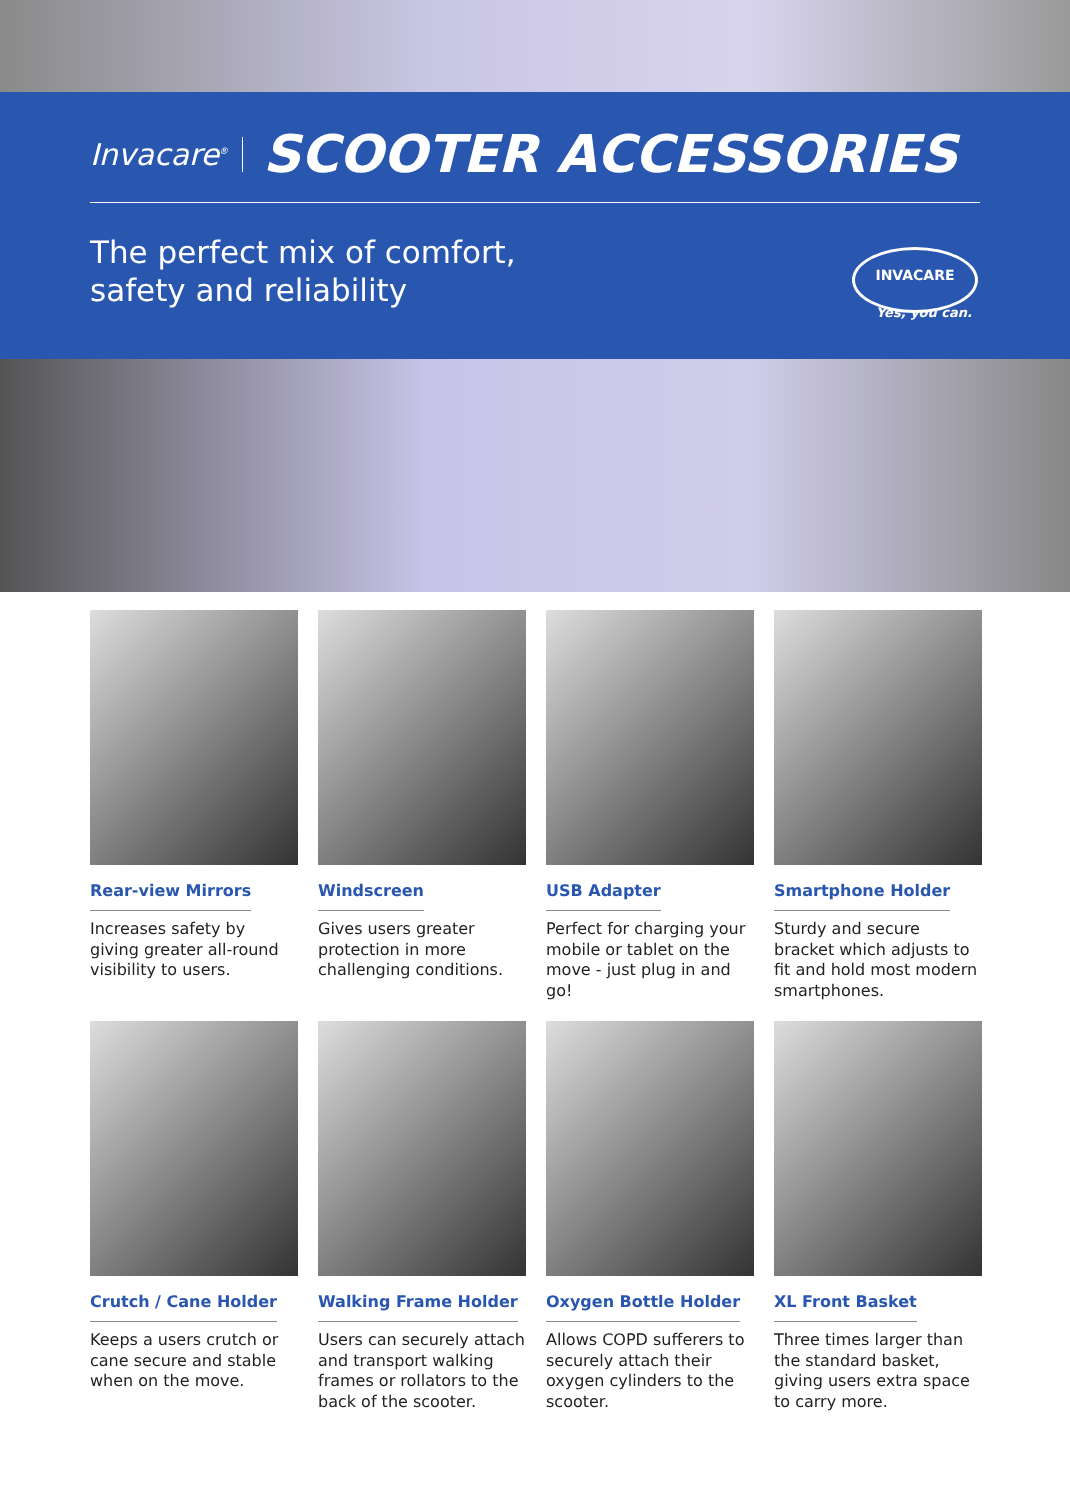Invacare<sup>®</sup> SCOOTER ACCESSORIES
The perfect mix of comfort,
safety and reliability
INVACARE
Yes, you can.
Rear-view Mirrors
Increases safety by giving greater all-round visibility to users.
Windscreen
Gives users greater protection in more challenging conditions.
USB Adapter
Perfect for charging your mobile or tablet on the move - just plug in and go!
Smartphone Holder
Sturdy and secure bracket which adjusts to fit and hold most modern smartphones.
Crutch / Cane Holder
Keeps a users crutch or cane secure and stable when on the move.
Walking Frame Holder
Users can securely attach and transport walking frames or rollators to the back of the scooter.
Oxygen Bottle Holder
Allows COPD sufferers to securely attach their oxygen cylinders to the scooter.
XL Front Basket
Three times larger than the standard basket, giving users extra space to carry more.